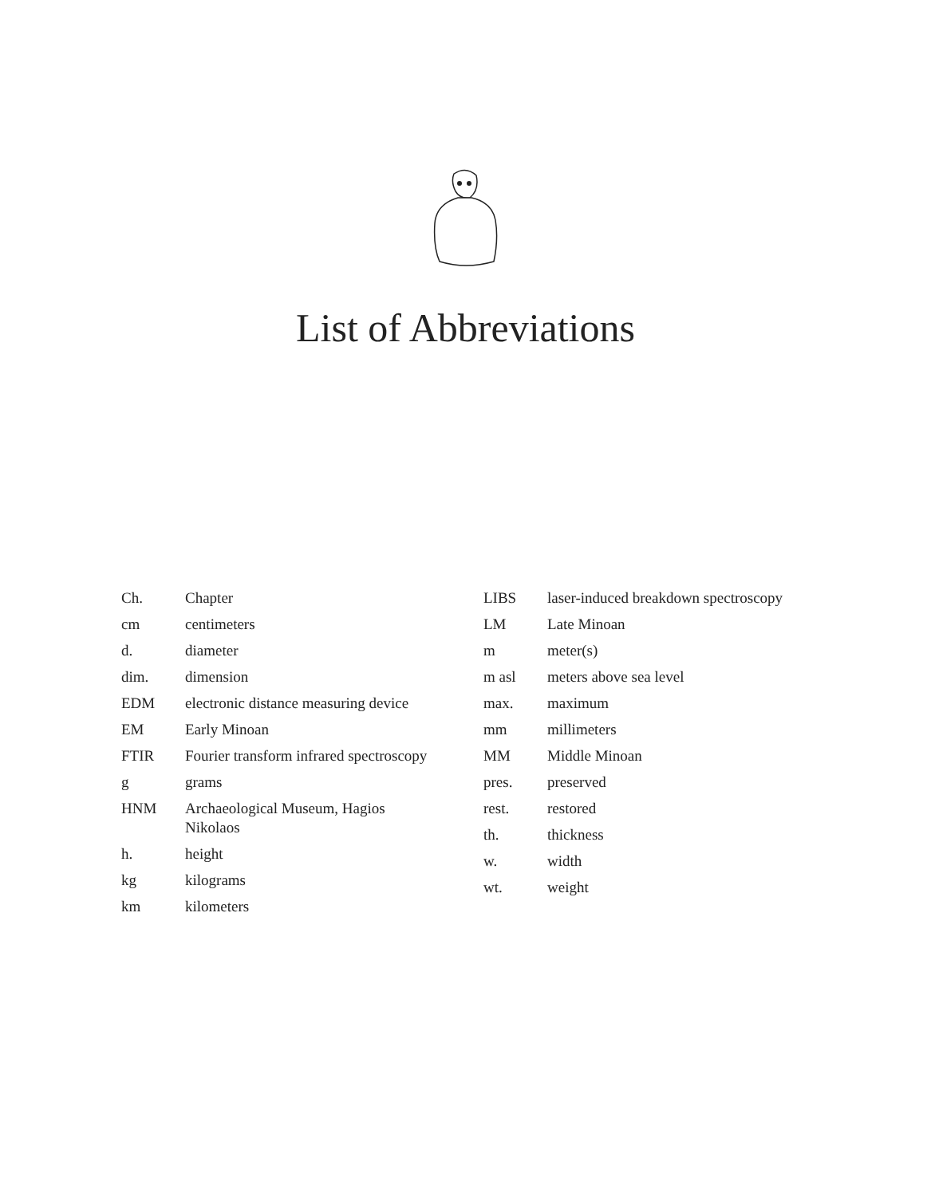List of Abbreviations
| Ch. | Chapter |
| cm | centimeters |
| d. | diameter |
| dim. | dimension |
| EDM | electronic distance measuring device |
| EM | Early Minoan |
| FTIR | Fourier transform infrared spectroscopy |
| g | grams |
| HNM | Archaeological Museum, Hagios Nikolaos |
| h. | height |
| kg | kilograms |
| km | kilometers |
| LIBS | laser-induced breakdown spectroscopy |
| LM | Late Minoan |
| m | meter(s) |
| m asl | meters above sea level |
| max. | maximum |
| mm | millimeters |
| MM | Middle Minoan |
| pres. | preserved |
| rest. | restored |
| th. | thickness |
| w. | width |
| wt. | weight |